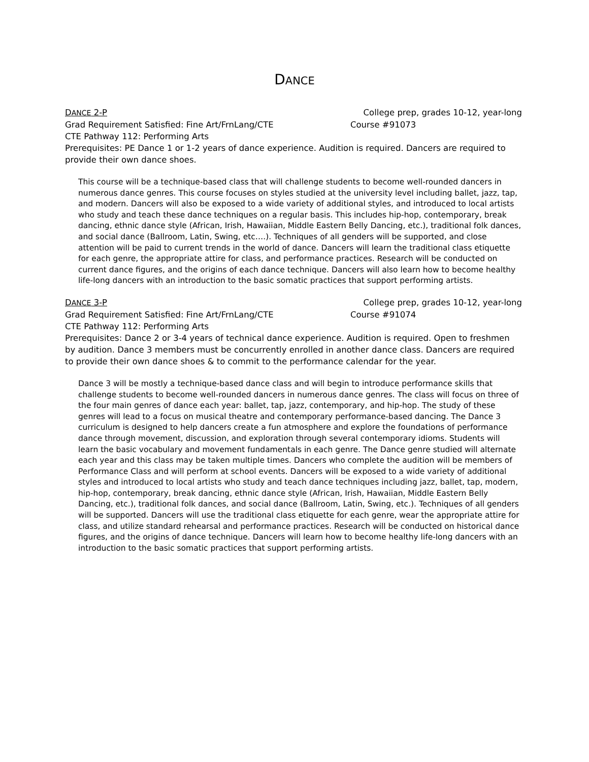DANCE
DANCE 2-P College prep, grades 10-12, year-long
Grad Requirement Satisfied: Fine Art/FrnLang/CTE Course #91073
CTE Pathway 112: Performing Arts
Prerequisites: PE Dance 1 or 1-2 years of dance experience. Audition is required. Dancers are required to provide their own dance shoes.
This course will be a technique-based class that will challenge students to become well-rounded dancers in numerous dance genres. This course focuses on styles studied at the university level including ballet, jazz, tap, and modern. Dancers will also be exposed to a wide variety of additional styles, and introduced to local artists who study and teach these dance techniques on a regular basis. This includes hip-hop, contemporary, break dancing, ethnic dance style (African, Irish, Hawaiian, Middle Eastern Belly Dancing, etc.), traditional folk dances, and social dance (Ballroom, Latin, Swing, etc….). Techniques of all genders will be supported, and close attention will be paid to current trends in the world of dance. Dancers will learn the traditional class etiquette for each genre, the appropriate attire for class, and performance practices. Research will be conducted on current dance figures, and the origins of each dance technique. Dancers will also learn how to become healthy life-long dancers with an introduction to the basic somatic practices that support performing artists.
DANCE 3-P College prep, grades 10-12, year-long
Grad Requirement Satisfied: Fine Art/FrnLang/CTE Course #91074
CTE Pathway 112: Performing Arts
Prerequisites: Dance 2 or 3-4 years of technical dance experience. Audition is required. Open to freshmen by audition. Dance 3 members must be concurrently enrolled in another dance class. Dancers are required to provide their own dance shoes & to commit to the performance calendar for the year.
Dance 3 will be mostly a technique-based dance class and will begin to introduce performance skills that challenge students to become well-rounded dancers in numerous dance genres. The class will focus on three of the four main genres of dance each year: ballet, tap, jazz, contemporary, and hip-hop. The study of these genres will lead to a focus on musical theatre and contemporary performance-based dancing. The Dance 3 curriculum is designed to help dancers create a fun atmosphere and explore the foundations of performance dance through movement, discussion, and exploration through several contemporary idioms. Students will learn the basic vocabulary and movement fundamentals in each genre. The Dance genre studied will alternate each year and this class may be taken multiple times. Dancers who complete the audition will be members of Performance Class and will perform at school events. Dancers will be exposed to a wide variety of additional styles and introduced to local artists who study and teach dance techniques including jazz, ballet, tap, modern, hip-hop, contemporary, break dancing, ethnic dance style (African, Irish, Hawaiian, Middle Eastern Belly Dancing, etc.), traditional folk dances, and social dance (Ballroom, Latin, Swing, etc.). Techniques of all genders will be supported. Dancers will use the traditional class etiquette for each genre, wear the appropriate attire for class, and utilize standard rehearsal and performance practices. Research will be conducted on historical dance figures, and the origins of dance technique. Dancers will learn how to become healthy life-long dancers with an introduction to the basic somatic practices that support performing artists.